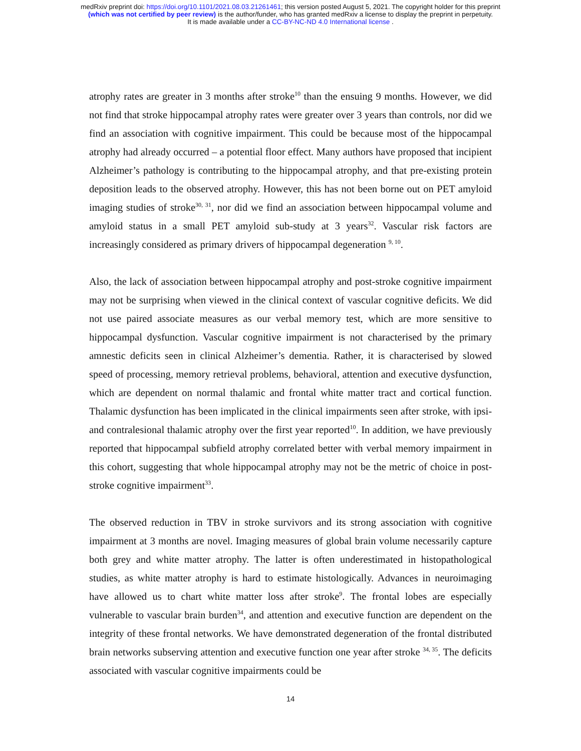medRxiv preprint doi: https://doi.org/10.1101/2021.08.03.21261461; this version posted August 5, 2021. The copyright holder for this preprint
(which was not certified by peer review) is the author/funder, who has granted medRxiv a license to display the preprint in perpetuity.
It is made available under a CC-BY-NC-ND 4.0 International license .
atrophy rates are greater in 3 months after stroke<sup>10</sup> than the ensuing 9 months. However, we did not find that stroke hippocampal atrophy rates were greater over 3 years than controls, nor did we find an association with cognitive impairment. This could be because most of the hippocampal atrophy had already occurred – a potential floor effect. Many authors have proposed that incipient Alzheimer’s pathology is contributing to the hippocampal atrophy, and that pre-existing protein deposition leads to the observed atrophy. However, this has not been borne out on PET amyloid imaging studies of stroke<sup>30, 31</sup>, nor did we find an association between hippocampal volume and amyloid status in a small PET amyloid sub-study at 3 years<sup>32</sup>. Vascular risk factors are increasingly considered as primary drivers of hippocampal degeneration <sup>9, 10</sup>.
Also, the lack of association between hippocampal atrophy and post-stroke cognitive impairment may not be surprising when viewed in the clinical context of vascular cognitive deficits. We did not use paired associate measures as our verbal memory test, which are more sensitive to hippocampal dysfunction. Vascular cognitive impairment is not characterised by the primary amnestic deficits seen in clinical Alzheimer’s dementia. Rather, it is characterised by slowed speed of processing, memory retrieval problems, behavioral, attention and executive dysfunction, which are dependent on normal thalamic and frontal white matter tract and cortical function. Thalamic dysfunction has been implicated in the clinical impairments seen after stroke, with ipsi- and contralesional thalamic atrophy over the first year reported<sup>10</sup>. In addition, we have previously reported that hippocampal subfield atrophy correlated better with verbal memory impairment in this cohort, suggesting that whole hippocampal atrophy may not be the metric of choice in post-stroke cognitive impairment<sup>33</sup>.
The observed reduction in TBV in stroke survivors and its strong association with cognitive impairment at 3 months are novel. Imaging measures of global brain volume necessarily capture both grey and white matter atrophy. The latter is often underestimated in histopathological studies, as white matter atrophy is hard to estimate histologically. Advances in neuroimaging have allowed us to chart white matter loss after stroke<sup>9</sup>. The frontal lobes are especially vulnerable to vascular brain burden<sup>34</sup>, and attention and executive function are dependent on the integrity of these frontal networks. We have demonstrated degeneration of the frontal distributed brain networks subserving attention and executive function one year after stroke <sup>34, 35</sup>. The deficits associated with vascular cognitive impairments could be
14